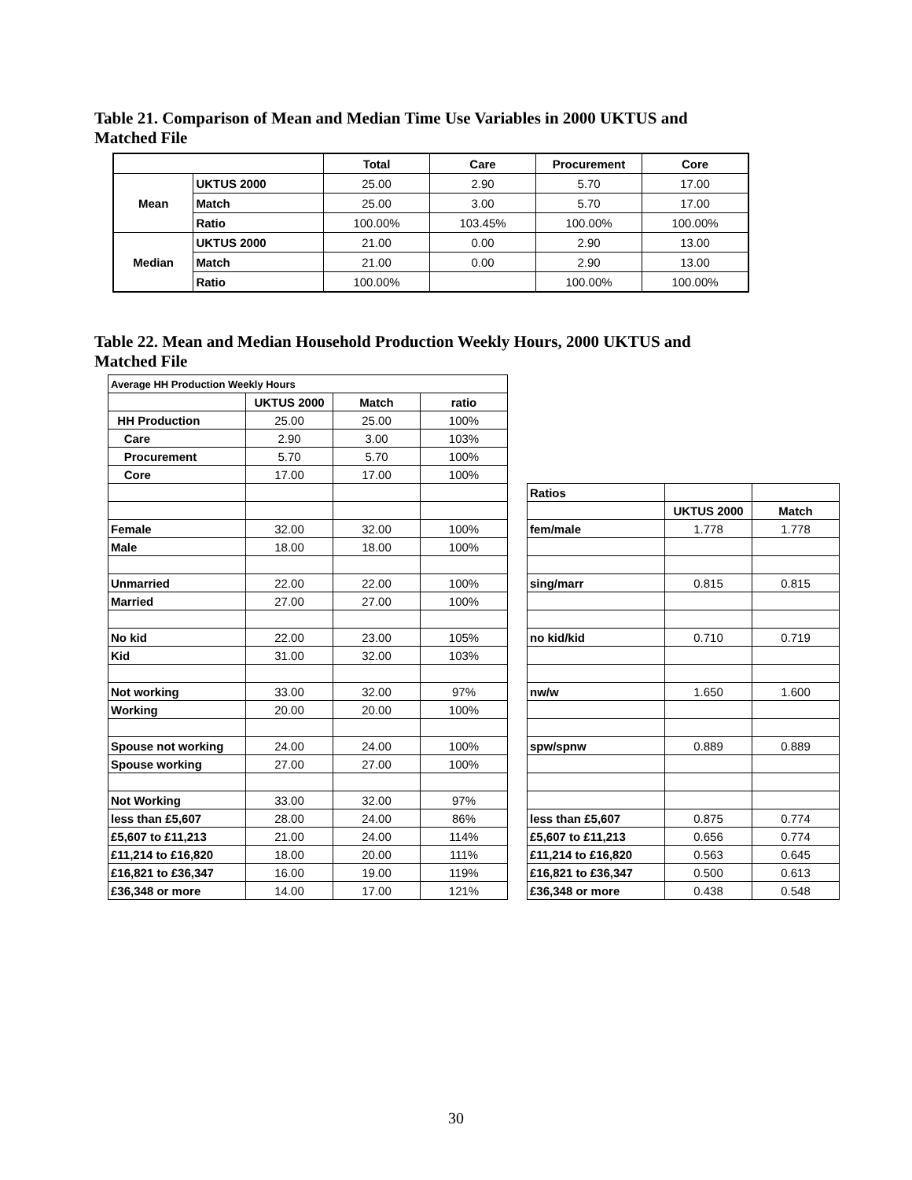Table 21. Comparison of Mean and Median Time Use Variables in 2000 UKTUS and
Matched File
| | | Total | Care | Procurement | Core |
| --- | --- | --- | --- | --- | --- |
| Mean | UKTUS 2000 | 25.00 | 2.90 | 5.70 | 17.00 |
| | Match | 25.00 | 3.00 | 5.70 | 17.00 |
| | Ratio | 100.00% | 103.45% | 100.00% | 100.00% |
| Median | UKTUS 2000 | 21.00 | 0.00 | 2.90 | 13.00 |
| | Match | 21.00 | 0.00 | 2.90 | 13.00 |
| | Ratio | 100.00% | | 100.00% | 100.00% |
Table 22. Mean and Median Household Production Weekly Hours, 2000 UKTUS and
Matched File
| Average HH Production Weekly Hours | | | | | | | |
| | UKTUS 2000 | Match | ratio | | | | |
| HH Production | 25.00 | 25.00 | 100% | | | | |
| Care | 2.90 | 3.00 | 103% | | | | |
| Procurement | 5.70 | 5.70 | 100% | | | | |
| Core | 17.00 | 17.00 | 100% | | | | |
| | | | | | Ratios | | |
| | | | | | | UKTUS 2000 | Match |
| Female | 32.00 | 32.00 | 100% | | fem/male | 1.778 | 1.778 |
| Male | 18.00 | 18.00 | 100% | | | | |
| Unmarried | 22.00 | 22.00 | 100% | | sing/marr | 0.815 | 0.815 |
| Married | 27.00 | 27.00 | 100% | | | | |
| No kid | 22.00 | 23.00 | 105% | | no kid/kid | 0.710 | 0.719 |
| Kid | 31.00 | 32.00 | 103% | | | | |
| Not working | 33.00 | 32.00 | 97% | | nw/w | 1.650 | 1.600 |
| Working | 20.00 | 20.00 | 100% | | | | |
| Spouse not working | 24.00 | 24.00 | 100% | | spw/spnw | 0.889 | 0.889 |
| Spouse working | 27.00 | 27.00 | 100% | | | | |
| Not Working | 33.00 | 32.00 | 97% | | | | |
| less than £5,607 | 28.00 | 24.00 | 86% | | less than £5,607 | 0.875 | 0.774 |
| £5,607 to £11,213 | 21.00 | 24.00 | 114% | | £5,607 to £11,213 | 0.656 | 0.774 |
| £11,214 to £16,820 | 18.00 | 20.00 | 111% | | £11,214 to £16,820 | 0.563 | 0.645 |
| £16,821 to £36,347 | 16.00 | 19.00 | 119% | | £16,821 to £36,347 | 0.500 | 0.613 |
| £36,348 or more | 14.00 | 17.00 | 121% | | £36,348 or more | 0.438 | 0.548 |
30